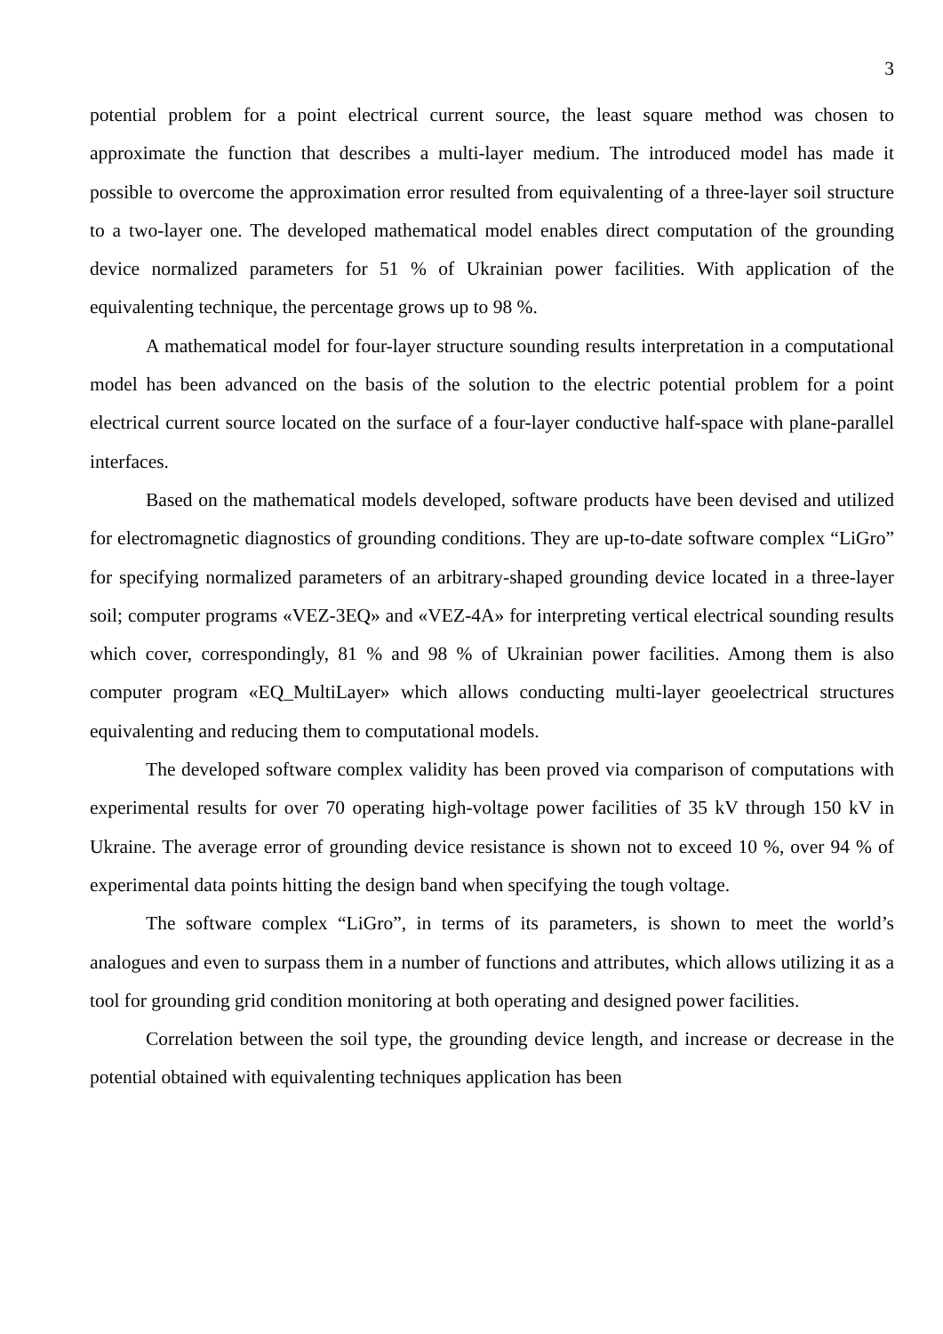3
potential problem for a point electrical current source, the least square method was chosen to approximate the function that describes a multi-layer medium. The introduced model has made it possible to overcome the approximation error resulted from equivalenting of a three-layer soil structure to a two-layer one. The developed mathematical model enables direct computation of the grounding device normalized parameters for 51 % of Ukrainian power facilities. With application of the equivalenting technique, the percentage grows up to 98 %.
A mathematical model for four-layer structure sounding results interpretation in a computational model has been advanced on the basis of the solution to the electric potential problem for a point electrical current source located on the surface of a four-layer conductive half-space with plane-parallel interfaces.
Based on the mathematical models developed, software products have been devised and utilized for electromagnetic diagnostics of grounding conditions. They are up-to-date software complex “LiGro” for specifying normalized parameters of an arbitrary-shaped grounding device located in a three-layer soil; computer programs «VEZ-3EQ» and «VEZ-4A» for interpreting vertical electrical sounding results which cover, correspondingly, 81 % and 98 % of Ukrainian power facilities. Among them is also computer program «EQ_MultiLayer» which allows conducting multi-layer geoelectrical structures equivalenting and reducing them to computational models.
The developed software complex validity has been proved via comparison of computations with experimental results for over 70 operating high-voltage power facilities of 35 kV through 150 kV in Ukraine. The average error of grounding device resistance is shown not to exceed 10 %, over 94 % of experimental data points hitting the design band when specifying the tough voltage.
The software complex “LiGro”, in terms of its parameters, is shown to meet the world’s analogues and even to surpass them in a number of functions and attributes, which allows utilizing it as a tool for grounding grid condition monitoring at both operating and designed power facilities.
Correlation between the soil type, the grounding device length, and increase or decrease in the potential obtained with equivalenting techniques application has been